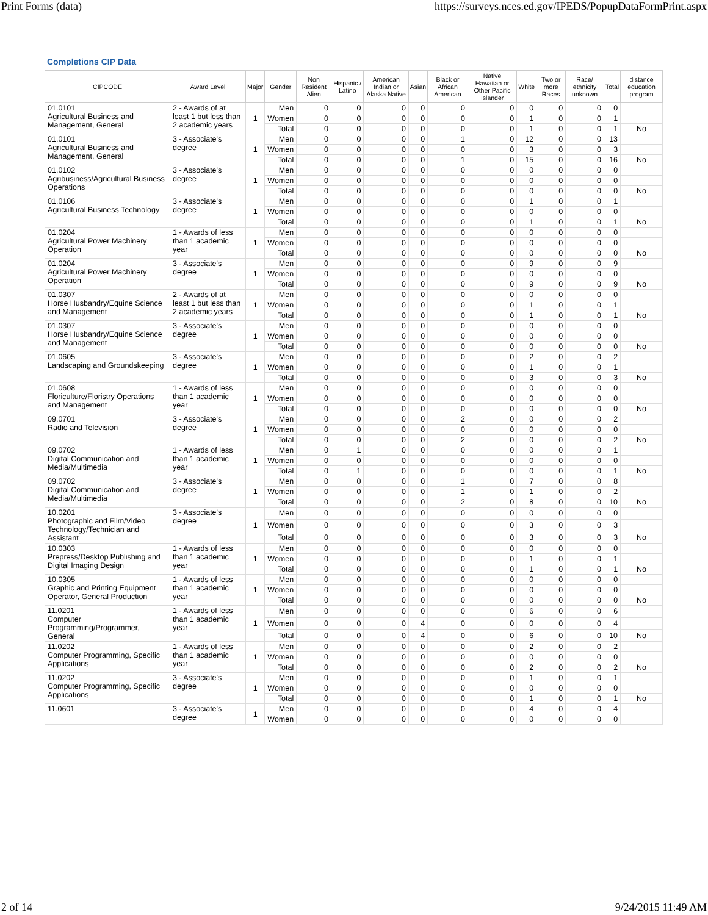Print Forms (data) https://surveys.nces.ed.gov/IPEDS/PopupDataFormPrint.aspx
Completions CIP Data
| CIPCODE | Award Level | Major | Gender | Non Resident Alien | Hispanic / Latino | American Indian or Alaska Native | Asian | Black or African American | Native Hawaiian or Other Pacific Islander | White | Two or more Races | Race/ ethnicity unknown | Total | distance education program |
| --- | --- | --- | --- | --- | --- | --- | --- | --- | --- | --- | --- | --- | --- | --- |
| 01.0101 Agricultural Business and Management, General | 2 - Awards of at least 1 but less than 2 academic years | 1 | Men | 0 | 0 | 0 | 0 | 0 | 0 | 0 | 0 | 0 | 0 | |
| | | | Women | 0 | 0 | 0 | 0 | 0 | 0 | 1 | 0 | 0 | 1 | |
| | | | Total | 0 | 0 | 0 | 0 | 0 | 0 | 1 | 0 | 0 | 1 | No |
| 01.0101 Agricultural Business and Management, General | 3 - Associate's degree | 1 | Men | 0 | 0 | 0 | 0 | 1 | 0 | 12 | 0 | 0 | 13 | |
| | | | Women | 0 | 0 | 0 | 0 | 0 | 0 | 3 | 0 | 0 | 3 | |
| | | | Total | 0 | 0 | 0 | 0 | 1 | 0 | 15 | 0 | 0 | 16 | No |
| 01.0102 Agribusiness/Agricultural Business Operations | 3 - Associate's degree | 1 | Men | 0 | 0 | 0 | 0 | 0 | 0 | 0 | 0 | 0 | 0 | |
| | | | Women | 0 | 0 | 0 | 0 | 0 | 0 | 0 | 0 | 0 | 0 | |
| | | | Total | 0 | 0 | 0 | 0 | 0 | 0 | 0 | 0 | 0 | 0 | No |
| 01.0106 Agricultural Business Technology | 3 - Associate's degree | 1 | Men | 0 | 0 | 0 | 0 | 0 | 0 | 1 | 0 | 0 | 1 | |
| | | | Women | 0 | 0 | 0 | 0 | 0 | 0 | 0 | 0 | 0 | 0 | |
| | | | Total | 0 | 0 | 0 | 0 | 0 | 0 | 1 | 0 | 0 | 1 | No |
| 01.0204 Agricultural Power Machinery Operation | 1 - Awards of less than 1 academic year | 1 | Men | 0 | 0 | 0 | 0 | 0 | 0 | 0 | 0 | 0 | 0 | |
| | | | Women | 0 | 0 | 0 | 0 | 0 | 0 | 0 | 0 | 0 | 0 | |
| | | | Total | 0 | 0 | 0 | 0 | 0 | 0 | 0 | 0 | 0 | 0 | No |
| 01.0204 Agricultural Power Machinery Operation | 3 - Associate's degree | 1 | Men | 0 | 0 | 0 | 0 | 0 | 0 | 9 | 0 | 0 | 9 | |
| | | | Women | 0 | 0 | 0 | 0 | 0 | 0 | 0 | 0 | 0 | 0 | |
| | | | Total | 0 | 0 | 0 | 0 | 0 | 0 | 9 | 0 | 0 | 9 | No |
| 01.0307 Horse Husbandry/Equine Science and Management | 2 - Awards of at least 1 but less than 2 academic years | 1 | Men | 0 | 0 | 0 | 0 | 0 | 0 | 0 | 0 | 0 | 0 | |
| | | | Women | 0 | 0 | 0 | 0 | 0 | 0 | 1 | 0 | 0 | 1 | |
| | | | Total | 0 | 0 | 0 | 0 | 0 | 0 | 1 | 0 | 0 | 1 | No |
| 01.0307 Horse Husbandry/Equine Science and Management | 3 - Associate's degree | 1 | Men | 0 | 0 | 0 | 0 | 0 | 0 | 0 | 0 | 0 | 0 | |
| | | | Women | 0 | 0 | 0 | 0 | 0 | 0 | 0 | 0 | 0 | 0 | |
| | | | Total | 0 | 0 | 0 | 0 | 0 | 0 | 0 | 0 | 0 | 0 | No |
| 01.0605 Landscaping and Groundskeeping | 3 - Associate's degree | 1 | Men | 0 | 0 | 0 | 0 | 0 | 0 | 2 | 0 | 0 | 2 | |
| | | | Women | 0 | 0 | 0 | 0 | 0 | 0 | 1 | 0 | 0 | 1 | |
| | | | Total | 0 | 0 | 0 | 0 | 0 | 0 | 3 | 0 | 0 | 3 | No |
| 01.0608 Floriculture/Floristry Operations and Management | 1 - Awards of less than 1 academic year | 1 | Men | 0 | 0 | 0 | 0 | 0 | 0 | 0 | 0 | 0 | 0 | |
| | | | Women | 0 | 0 | 0 | 0 | 0 | 0 | 0 | 0 | 0 | 0 | |
| | | | Total | 0 | 0 | 0 | 0 | 0 | 0 | 0 | 0 | 0 | 0 | No |
| 09.0701 Radio and Television | 3 - Associate's degree | 1 | Men | 0 | 0 | 0 | 0 | 2 | 0 | 0 | 0 | 0 | 2 | |
| | | | Women | 0 | 0 | 0 | 0 | 0 | 0 | 0 | 0 | 0 | 0 | |
| | | | Total | 0 | 0 | 0 | 0 | 2 | 0 | 0 | 0 | 0 | 2 | No |
| 09.0702 Digital Communication and Media/Multimedia | 1 - Awards of less than 1 academic year | 1 | Men | 0 | 1 | 0 | 0 | 0 | 0 | 0 | 0 | 0 | 1 | |
| | | | Women | 0 | 0 | 0 | 0 | 0 | 0 | 0 | 0 | 0 | 0 | |
| | | | Total | 0 | 1 | 0 | 0 | 0 | 0 | 0 | 0 | 0 | 1 | No |
| 09.0702 Digital Communication and Media/Multimedia | 3 - Associate's degree | 1 | Men | 0 | 0 | 0 | 0 | 1 | 0 | 7 | 0 | 0 | 8 | |
| | | | Women | 0 | 0 | 0 | 0 | 1 | 0 | 1 | 0 | 0 | 2 | |
| | | | Total | 0 | 0 | 0 | 0 | 2 | 0 | 8 | 0 | 0 | 10 | No |
| 10.0201 Photographic and Film/Video Technology/Technician and Assistant | 3 - Associate's degree | 1 | Men | 0 | 0 | 0 | 0 | 0 | 0 | 0 | 0 | 0 | 0 | |
| | | | Women | 0 | 0 | 0 | 0 | 0 | 0 | 3 | 0 | 0 | 3 | |
| | | | Total | 0 | 0 | 0 | 0 | 0 | 0 | 3 | 0 | 0 | 3 | No |
| 10.0303 Prepress/Desktop Publishing and Digital Imaging Design | 1 - Awards of less than 1 academic year | 1 | Men | 0 | 0 | 0 | 0 | 0 | 0 | 0 | 0 | 0 | 0 | |
| | | | Women | 0 | 0 | 0 | 0 | 0 | 0 | 1 | 0 | 0 | 1 | |
| | | | Total | 0 | 0 | 0 | 0 | 0 | 0 | 1 | 0 | 0 | 1 | No |
| 10.0305 Graphic and Printing Equipment Operator, General Production | 1 - Awards of less than 1 academic year | 1 | Men | 0 | 0 | 0 | 0 | 0 | 0 | 0 | 0 | 0 | 0 | |
| | | | Women | 0 | 0 | 0 | 0 | 0 | 0 | 0 | 0 | 0 | 0 | |
| | | | Total | 0 | 0 | 0 | 0 | 0 | 0 | 0 | 0 | 0 | 0 | No |
| 11.0201 Computer Programming/Programmer, General | 1 - Awards of less than 1 academic year | 1 | Men | 0 | 0 | 0 | 0 | 0 | 0 | 6 | 0 | 0 | 6 | |
| | | | Women | 0 | 0 | 0 | 4 | 0 | 0 | 0 | 0 | 0 | 4 | |
| | | | Total | 0 | 0 | 0 | 4 | 0 | 0 | 6 | 0 | 0 | 10 | No |
| 11.0202 Computer Programming, Specific Applications | 1 - Awards of less than 1 academic year | 1 | Men | 0 | 0 | 0 | 0 | 0 | 0 | 2 | 0 | 0 | 2 | |
| | | | Women | 0 | 0 | 0 | 0 | 0 | 0 | 0 | 0 | 0 | 0 | |
| | | | Total | 0 | 0 | 0 | 0 | 0 | 0 | 2 | 0 | 0 | 2 | No |
| 11.0202 Computer Programming, Specific Applications | 3 - Associate's degree | 1 | Men | 0 | 0 | 0 | 0 | 0 | 0 | 1 | 0 | 0 | 1 | |
| | | | Women | 0 | 0 | 0 | 0 | 0 | 0 | 0 | 0 | 0 | 0 | |
| | | | Total | 0 | 0 | 0 | 0 | 0 | 0 | 1 | 0 | 0 | 1 | No |
| 11.0601 | 3 - Associate's degree | 1 | Men | 0 | 0 | 0 | 0 | 0 | 0 | 4 | 0 | 0 | 4 | |
| | | | Women | 0 | 0 | 0 | 0 | 0 | 0 | 0 | 0 | 0 | 0 | |
2 of 14 9/24/2015 11:49 AM